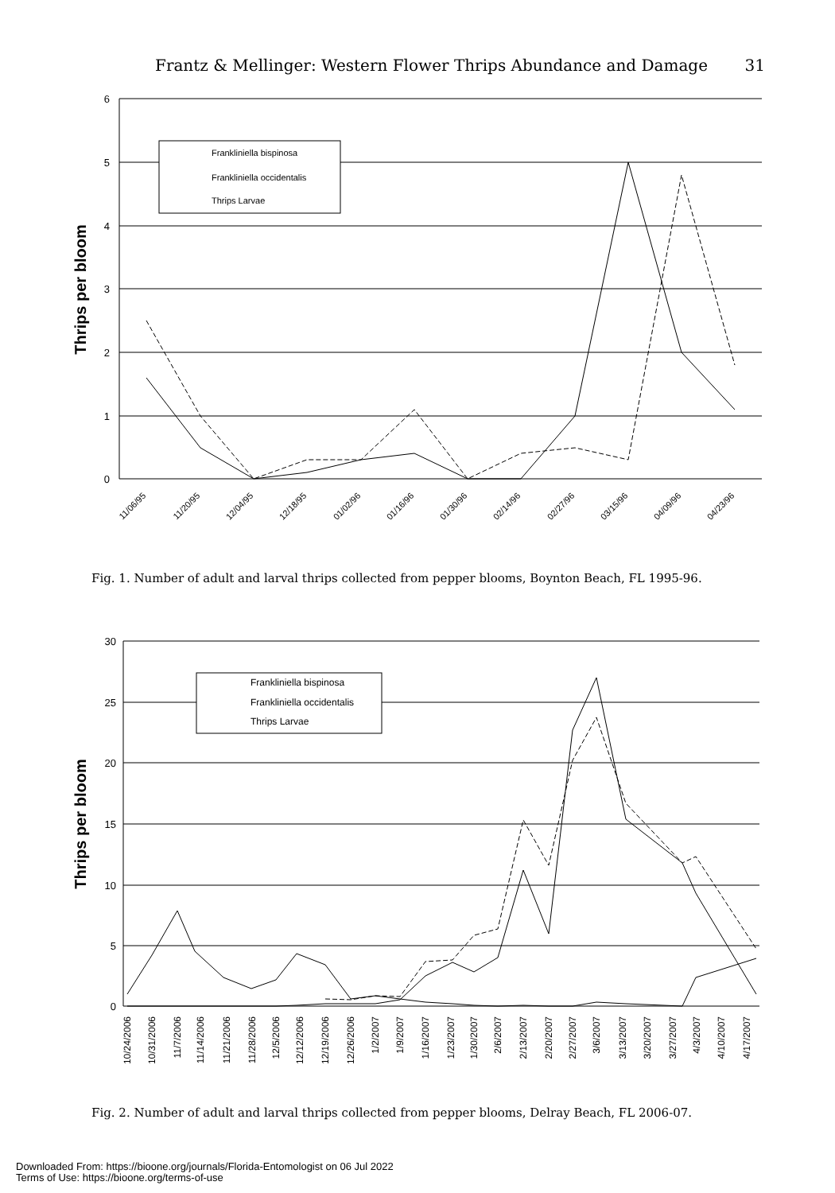Frantz & Mellinger: Western Flower Thrips Abundance and Damage 31
6
5
4
3
2
1
0
Thrips per bloom
11/06/95
11/20/95
12/04/95
12/18/95
01/02/96
01/16/96
01/30/96
02/14/96
02/27/96
03/15/96
04/09/96
04/23/96
Frankliniella bispinosa
Frankliniella occidentalis
Thrips Larvae
Fig. 1. Number of adult and larval thrips collected from pepper blooms, Boynton Beach, FL 1995-96.
30
25
20
15
10
5
0
Thrips per bloom
10/24/2006
10/31/2006
11/7/2006
11/14/2006
11/21/2006
11/28/2006
12/5/2006
12/12/2006
12/19/2006
12/26/2006
1/2/2007
1/9/2007
1/16/2007
1/23/2007
1/30/2007
2/6/2007
2/13/2007
2/20/2007
2/27/2007
3/6/2007
3/13/2007
3/20/2007
3/27/2007
4/3/2007
4/10/2007
4/17/2007
Frankliniella bispinosa
Frankliniella occidentalis
Thrips Larvae
Fig. 2. Number of adult and larval thrips collected from pepper blooms, Delray Beach, FL 2006-07.
Downloaded From: https://bioone.org/journals/Florida-Entomologist on 06 Jul 2022
Terms of Use: https://bioone.org/terms-of-use